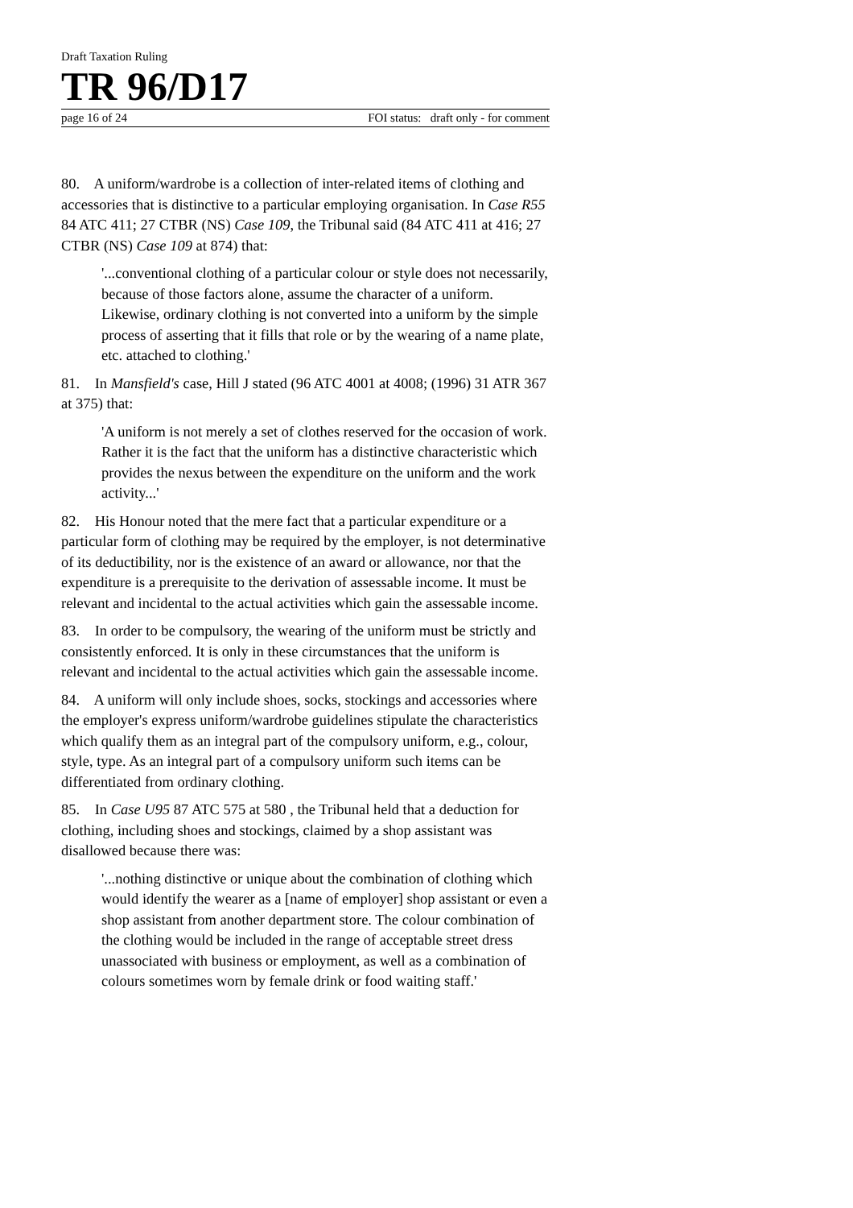Draft Taxation Ruling
TR 96/D17
page 16 of 24 FOI status: draft only - for comment
80. A uniform/wardrobe is a collection of inter-related items of clothing and accessories that is distinctive to a particular employing organisation. In Case R55 84 ATC 411; 27 CTBR (NS) Case 109, the Tribunal said (84 ATC 411 at 416; 27 CTBR (NS) Case 109 at 874) that:
'...conventional clothing of a particular colour or style does not necessarily, because of those factors alone, assume the character of a uniform. Likewise, ordinary clothing is not converted into a uniform by the simple process of asserting that it fills that role or by the wearing of a name plate, etc. attached to clothing.'
81. In Mansfield's case, Hill J stated (96 ATC 4001 at 4008; (1996) 31 ATR 367 at 375) that:
'A uniform is not merely a set of clothes reserved for the occasion of work. Rather it is the fact that the uniform has a distinctive characteristic which provides the nexus between the expenditure on the uniform and the work activity...'
82. His Honour noted that the mere fact that a particular expenditure or a particular form of clothing may be required by the employer, is not determinative of its deductibility, nor is the existence of an award or allowance, nor that the expenditure is a prerequisite to the derivation of assessable income. It must be relevant and incidental to the actual activities which gain the assessable income.
83. In order to be compulsory, the wearing of the uniform must be strictly and consistently enforced. It is only in these circumstances that the uniform is relevant and incidental to the actual activities which gain the assessable income.
84. A uniform will only include shoes, socks, stockings and accessories where the employer's express uniform/wardrobe guidelines stipulate the characteristics which qualify them as an integral part of the compulsory uniform, e.g., colour, style, type. As an integral part of a compulsory uniform such items can be differentiated from ordinary clothing.
85. In Case U95 87 ATC 575 at 580 , the Tribunal held that a deduction for clothing, including shoes and stockings, claimed by a shop assistant was disallowed because there was:
'...nothing distinctive or unique about the combination of clothing which would identify the wearer as a [name of employer] shop assistant or even a shop assistant from another department store. The colour combination of the clothing would be included in the range of acceptable street dress unassociated with business or employment, as well as a combination of colours sometimes worn by female drink or food waiting staff.'